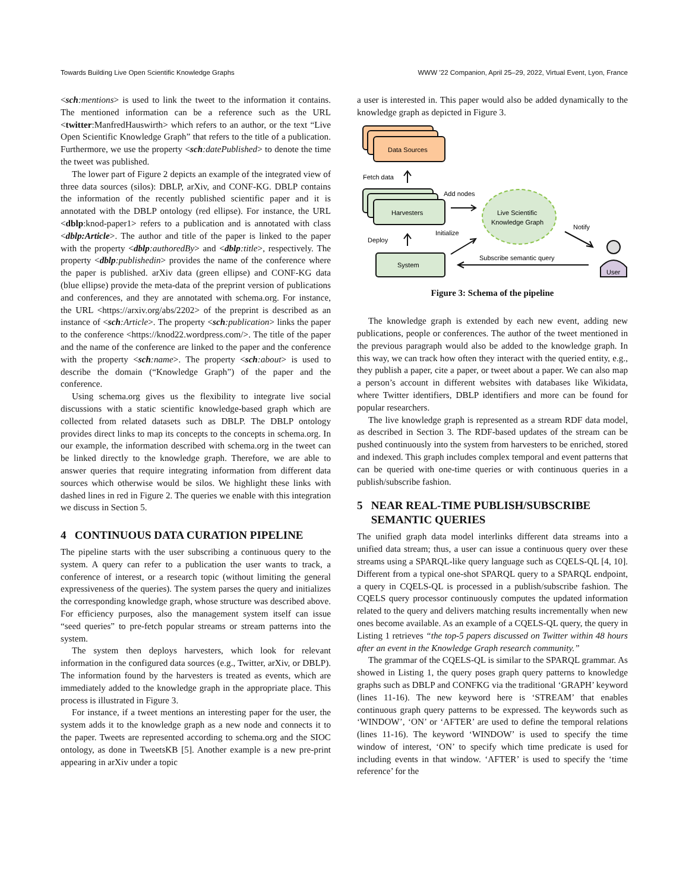Towards Building Live Open Scientific Knowledge Graphs WWW ’22 Companion, April 25–29, 2022, Virtual Event, Lyon, France
<sch:mentions> is used to link the tweet to the information it contains. The mentioned information can be a reference such as the URL <twitter:ManfredHauswirth> which refers to an author, or the text “Live Open Scientific Knowledge Graph” that refers to the title of a publication. Furthermore, we use the property <sch:datePublished> to denote the time the tweet was published.
The lower part of Figure 2 depicts an example of the integrated view of three data sources (silos): DBLP, arXiv, and CONF-KG. DBLP contains the information of the recently published scientific paper and it is annotated with the DBLP ontology (red ellipse). For instance, the URL <dblp:knod-paper1> refers to a publication and is annotated with class <dblp:Article>. The author and title of the paper is linked to the paper with the property <dblp:authoredBy> and <dblp:title>, respectively. The property <dblp:publishedin> provides the name of the conference where the paper is published. arXiv data (green ellipse) and CONF-KG data (blue ellipse) provide the meta-data of the preprint version of publications and conferences, and they are annotated with schema.org. For instance, the URL <https://arxiv.org/abs/2202> of the preprint is described as an instance of <sch:Article>. The property <sch:publication> links the paper to the conference <https://knod22.wordpress.com/>. The title of the paper and the name of the conference are linked to the paper and the conference with the property <sch:name>. The property <sch:about> is used to describe the domain (“Knowledge Graph”) of the paper and the conference.
Using schema.org gives us the flexibility to integrate live social discussions with a static scientific knowledge-based graph which are collected from related datasets such as DBLP. The DBLP ontology provides direct links to map its concepts to the concepts in schema.org. In our example, the information described with schema.org in the tweet can be linked directly to the knowledge graph. Therefore, we are able to answer queries that require integrating information from different data sources which otherwise would be silos. We highlight these links with dashed lines in red in Figure 2. The queries we enable with this integration we discuss in Section 5.
4 CONTINUOUS DATA CURATION PIPELINE
The pipeline starts with the user subscribing a continuous query to the system. A query can refer to a publication the user wants to track, a conference of interest, or a research topic (without limiting the general expressiveness of the queries). The system parses the query and initializes the corresponding knowledge graph, whose structure was described above. For efficiency purposes, also the management system itself can issue “seed queries” to pre-fetch popular streams or stream patterns into the system.
The system then deploys harvesters, which look for relevant information in the configured data sources (e.g., Twitter, arXiv, or DBLP). The information found by the harvesters is treated as events, which are immediately added to the knowledge graph in the appropriate place. This process is illustrated in Figure 3.
For instance, if a tweet mentions an interesting paper for the user, the system adds it to the knowledge graph as a new node and connects it to the paper. Tweets are represented according to schema.org and the SIOC ontology, as done in TweetsKB [5]. Another example is a new pre-print appearing in arXiv under a topic
a user is interested in. This paper would also be added dynamically to the knowledge graph as depicted in Figure 3.
Data Sources
Fetch data
Harvesters
Add nodes
Live Scientific
Knowledge Graph
Initialize
Deploy
System
Notify
Subscribe semantic query
User
Figure 3: Schema of the pipeline
The knowledge graph is extended by each new event, adding new publications, people or conferences. The author of the tweet mentioned in the previous paragraph would also be added to the knowledge graph. In this way, we can track how often they interact with the queried entity, e.g., they publish a paper, cite a paper, or tweet about a paper. We can also map a person’s account in different websites with databases like Wikidata, where Twitter identifiers, DBLP identifiers and more can be found for popular researchers.
The live knowledge graph is represented as a stream RDF data model, as described in Section 3. The RDF-based updates of the stream can be pushed continuously into the system from harvesters to be enriched, stored and indexed. This graph includes complex temporal and event patterns that can be queried with one-time queries or with continuous queries in a publish/subscribe fashion.
5 NEAR REAL-TIME PUBLISH/SUBSCRIBE
SEMANTIC QUERIES
The unified graph data model interlinks different data streams into a unified data stream; thus, a user can issue a continuous query over these streams using a SPARQL-like query language such as CQELS-QL [4, 10]. Different from a typical one-shot SPARQL query to a SPARQL endpoint, a query in CQELS-QL is processed in a publish/subscribe fashion. The CQELS query processor continuously computes the updated information related to the query and delivers matching results incrementally when new ones become available. As an example of a CQELS-QL query, the query in Listing 1 retrieves “the top-5 papers discussed on Twitter within 48 hours after an event in the Knowledge Graph research community.”
The grammar of the CQELS-QL is similar to the SPARQL grammar. As showed in Listing 1, the query poses graph query patterns to knowledge graphs such as DBLP and CONFKG via the traditional ‘GRAPH’ keyword (lines 11-16). The new keyword here is ‘STREAM’ that enables continuous graph query patterns to be expressed. The keywords such as ‘WINDOW’, ‘ON’ or ‘AFTER’ are used to define the temporal relations (lines 11-16). The keyword ‘WINDOW’ is used to specify the time window of interest, ‘ON’ to specify which time predicate is used for including events in that window. ‘AFTER’ is used to specify the ‘time reference’ for the